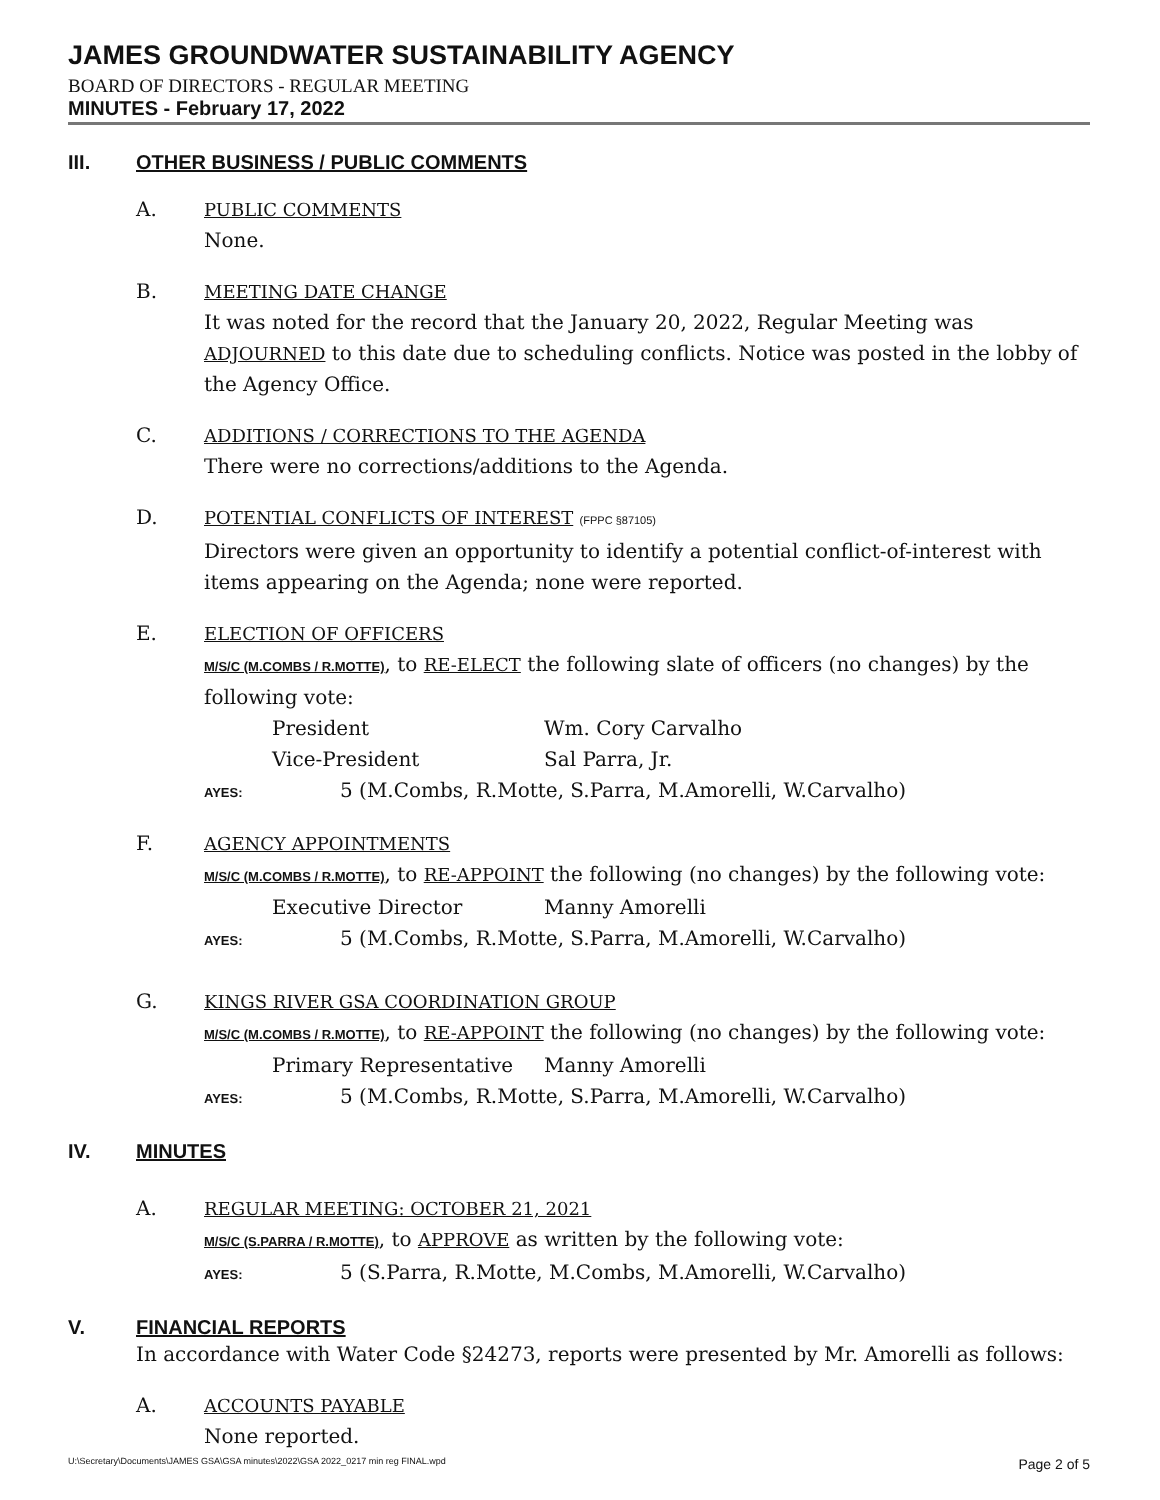JAMES GROUNDWATER SUSTAINABILITY AGENCY
BOARD OF DIRECTORS - REGULAR MEETING
MINUTES - February 17, 2022
III. OTHER BUSINESS / PUBLIC COMMENTS
A. PUBLIC COMMENTS
None.
B. MEETING DATE CHANGE
It was noted for the record that the January 20, 2022, Regular Meeting was ADJOURNED to this date due to scheduling conflicts. Notice was posted in the lobby of the Agency Office.
C. ADDITIONS / CORRECTIONS TO THE AGENDA
There were no corrections/additions to the Agenda.
D. POTENTIAL CONFLICTS OF INTEREST (FPPC §87105)
Directors were given an opportunity to identify a potential conflict-of-interest with items appearing on the Agenda; none were reported.
E. ELECTION OF OFFICERS
M/S/C (M.COMBS / R.MOTTE), to RE-ELECT the following slate of officers (no changes) by the following vote:
President Wm. Cory Carvalho
Vice-President Sal Parra, Jr.
AYES: 5 (M.Combs, R.Motte, S.Parra, M.Amorelli, W.Carvalho)
F. AGENCY APPOINTMENTS
M/S/C (M.COMBS / R.MOTTE), to RE-APPOINT the following (no changes) by the following vote:
Executive Director Manny Amorelli
AYES: 5 (M.Combs, R.Motte, S.Parra, M.Amorelli, W.Carvalho)
G. KINGS RIVER GSA COORDINATION GROUP
M/S/C (M.COMBS / R.MOTTE), to RE-APPOINT the following (no changes) by the following vote:
Primary Representative Manny Amorelli
AYES: 5 (M.Combs, R.Motte, S.Parra, M.Amorelli, W.Carvalho)
IV. MINUTES
A. REGULAR MEETING: OCTOBER 21, 2021
M/S/C (S.PARRA / R.MOTTE), to APPROVE as written by the following vote:
AYES: 5 (S.Parra, R.Motte, M.Combs, M.Amorelli, W.Carvalho)
V. FINANCIAL REPORTS
In accordance with Water Code §24273, reports were presented by Mr. Amorelli as follows:
A. ACCOUNTS PAYABLE
None reported.
U:\Secretary\Documents\JAMES GSA\GSA minutes\2022\GSA 2022_0217 min reg FINAL.wpd Page 2 of 5